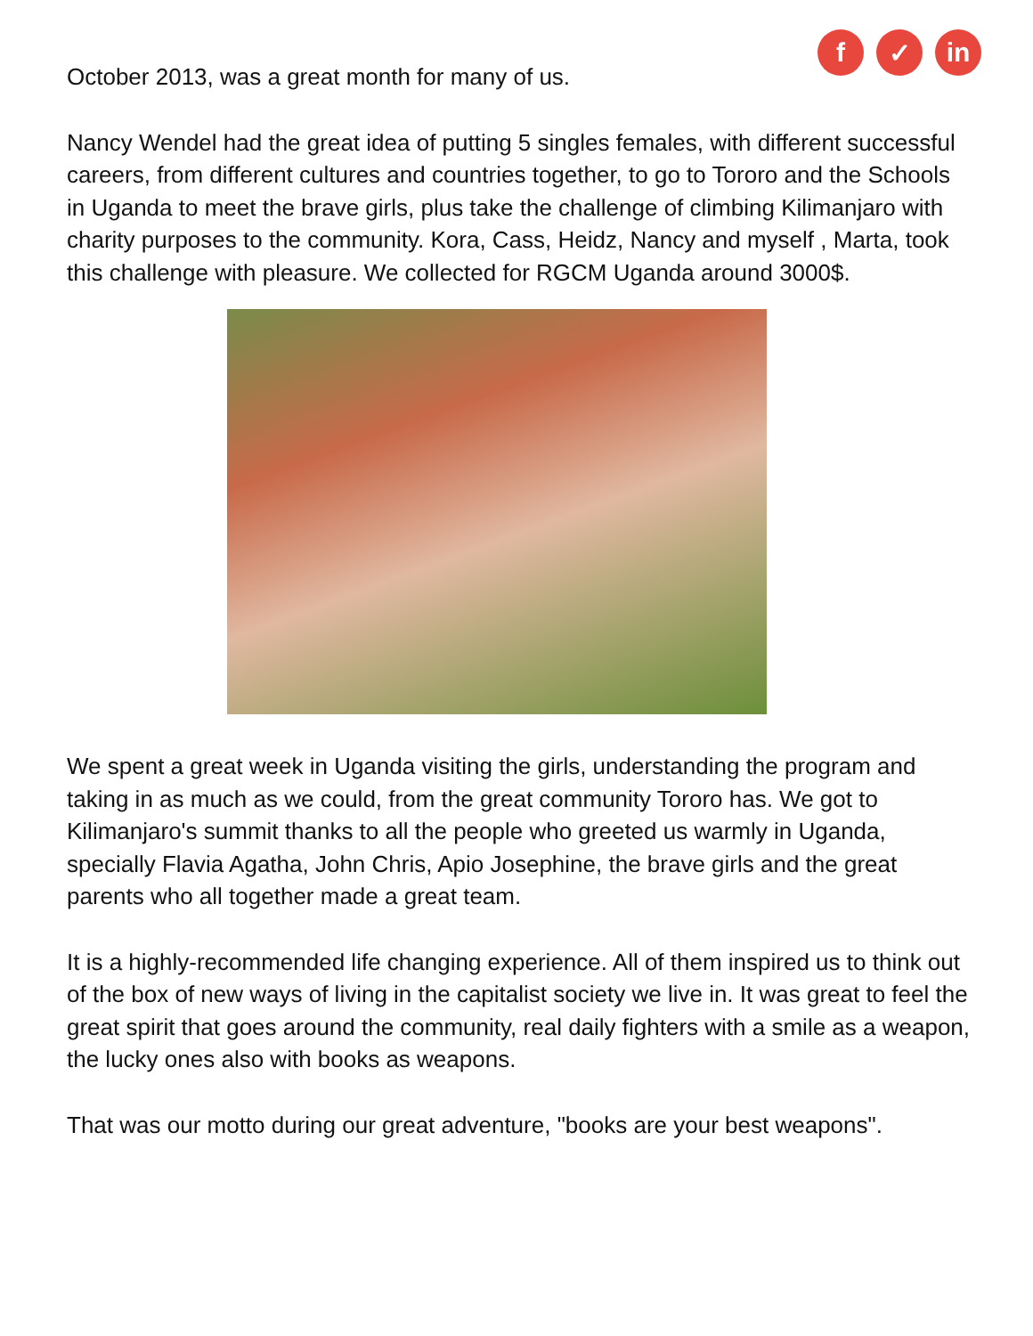f ✓ in
October 2013, was a great month for many of us.
Nancy Wendel had the great idea of putting 5 singles females, with different successful careers, from different cultures and countries together, to go to Tororo and the Schools in Uganda to meet the brave girls, plus take the challenge of climbing Kilimanjaro with charity purposes to the community. Kora, Cass, Heidz, Nancy and myself , Marta, took this challenge with pleasure. We collected for RGCM Uganda around 3000$.
We spent a great week in Uganda visiting the girls, understanding the program and taking in as much as we could, from the great community Tororo has. We got to Kilimanjaro's summit thanks to all the people who greeted us warmly in Uganda, specially Flavia Agatha, John Chris, Apio Josephine, the brave girls and the great parents who all together made a great team.
It is a highly-recommended life changing experience. All of them inspired us to think out of the box of new ways of living in the capitalist society we live in. It was great to feel the great spirit that goes around the community, real daily fighters with a smile as a weapon, the lucky ones also with books as weapons.
That was our motto during our great adventure, "books are your best weapons".